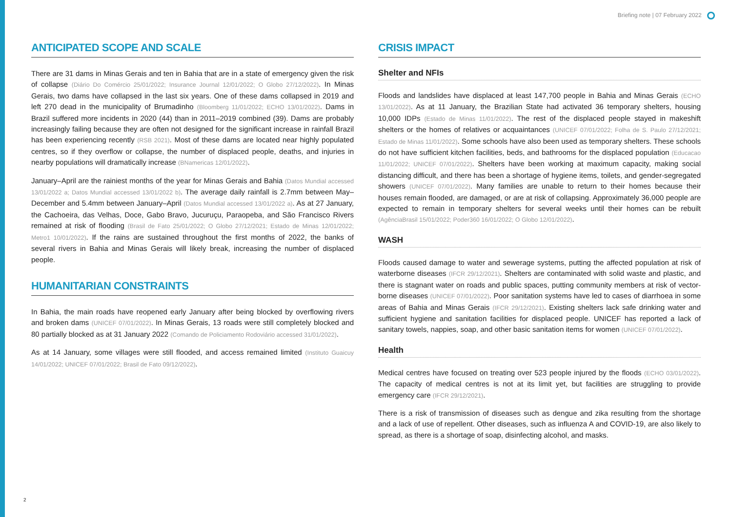Briefing note | 07 February 2022
ANTICIPATED SCOPE AND SCALE
There are 31 dams in Minas Gerais and ten in Bahia that are in a state of emergency given the risk of collapse (Diário Do Comércio 25/01/2022; Insurance Journal 12/01/2022; O Globo 27/12/2022). In Minas Gerais, two dams have collapsed in the last six years. One of these dams collapsed in 2019 and left 270 dead in the municipality of Brumadinho (Bloomberg 11/01/2022; ECHO 13/01/2022). Dams in Brazil suffered more incidents in 2020 (44) than in 2011–2019 combined (39). Dams are probably increasingly failing because they are often not designed for the significant increase in rainfall Brazil has been experiencing recently (RSB 2021). Most of these dams are located near highly populated centres, so if they overflow or collapse, the number of displaced people, deaths, and injuries in nearby populations will dramatically increase (BNamericas 12/01/2022).
January–April are the rainiest months of the year for Minas Gerais and Bahia (Datos Mundial accessed 13/01/2022 a; Datos Mundial accessed 13/01/2022 b). The average daily rainfall is 2.7mm between May–December and 5.4mm between January–April (Datos Mundial accessed 13/01/2022 a). As at 27 January, the Cachoeira, das Velhas, Doce, Gabo Bravo, Jucuruçu, Paraopeba, and São Francisco Rivers remained at risk of flooding (Brasil de Fato 25/01/2022; O Globo 27/12/2021; Estado de Minas 12/01/2022; Metro1 10/01/2022). If the rains are sustained throughout the first months of 2022, the banks of several rivers in Bahia and Minas Gerais will likely break, increasing the number of displaced people.
HUMANITARIAN CONSTRAINTS
In Bahia, the main roads have reopened early January after being blocked by overflowing rivers and broken dams (UNICEF 07/01/2022). In Minas Gerais, 13 roads were still completely blocked and 80 partially blocked as at 31 January 2022 (Comando de Policiamento Rodoviário accessed 31/01/2022).
As at 14 January, some villages were still flooded, and access remained limited (Instituto Guaicuy 14/01/2022; UNICEF 07/01/2022; Brasil de Fato 09/12/2022).
CRISIS IMPACT
Shelter and NFIs
Floods and landslides have displaced at least 147,700 people in Bahia and Minas Gerais (ECHO 13/01/2022). As at 11 January, the Brazilian State had activated 36 temporary shelters, housing 10,000 IDPs (Estado de Minas 11/01/2022). The rest of the displaced people stayed in makeshift shelters or the homes of relatives or acquaintances (UNICEF 07/01/2022; Folha de S. Paulo 27/12/2021; Estado de Minas 11/01/2022). Some schools have also been used as temporary shelters. These schools do not have sufficient kitchen facilities, beds, and bathrooms for the displaced population (Educacao 11/01/2022; UNICEF 07/01/2022). Shelters have been working at maximum capacity, making social distancing difficult, and there has been a shortage of hygiene items, toilets, and gender-segregated showers (UNICEF 07/01/2022). Many families are unable to return to their homes because their houses remain flooded, are damaged, or are at risk of collapsing. Approximately 36,000 people are expected to remain in temporary shelters for several weeks until their homes can be rebuilt (AgênciaBrasil 15/01/2022; Poder360 16/01/2022; O Globo 12/01/2022).
WASH
Floods caused damage to water and sewerage systems, putting the affected population at risk of waterborne diseases (IFCR 29/12/2021). Shelters are contaminated with solid waste and plastic, and there is stagnant water on roads and public spaces, putting community members at risk of vector-borne diseases (UNICEF 07/01/2022). Poor sanitation systems have led to cases of diarrhoea in some areas of Bahia and Minas Gerais (IFCR 29/12/2021). Existing shelters lack safe drinking water and sufficient hygiene and sanitation facilities for displaced people. UNICEF has reported a lack of sanitary towels, nappies, soap, and other basic sanitation items for women (UNICEF 07/01/2022).
Health
Medical centres have focused on treating over 523 people injured by the floods (ECHO 03/01/2022). The capacity of medical centres is not at its limit yet, but facilities are struggling to provide emergency care (IFCR 29/12/2021).
There is a risk of transmission of diseases such as dengue and zika resulting from the shortage and a lack of use of repellent. Other diseases, such as influenza A and COVID-19, are also likely to spread, as there is a shortage of soap, disinfecting alcohol, and masks.
2